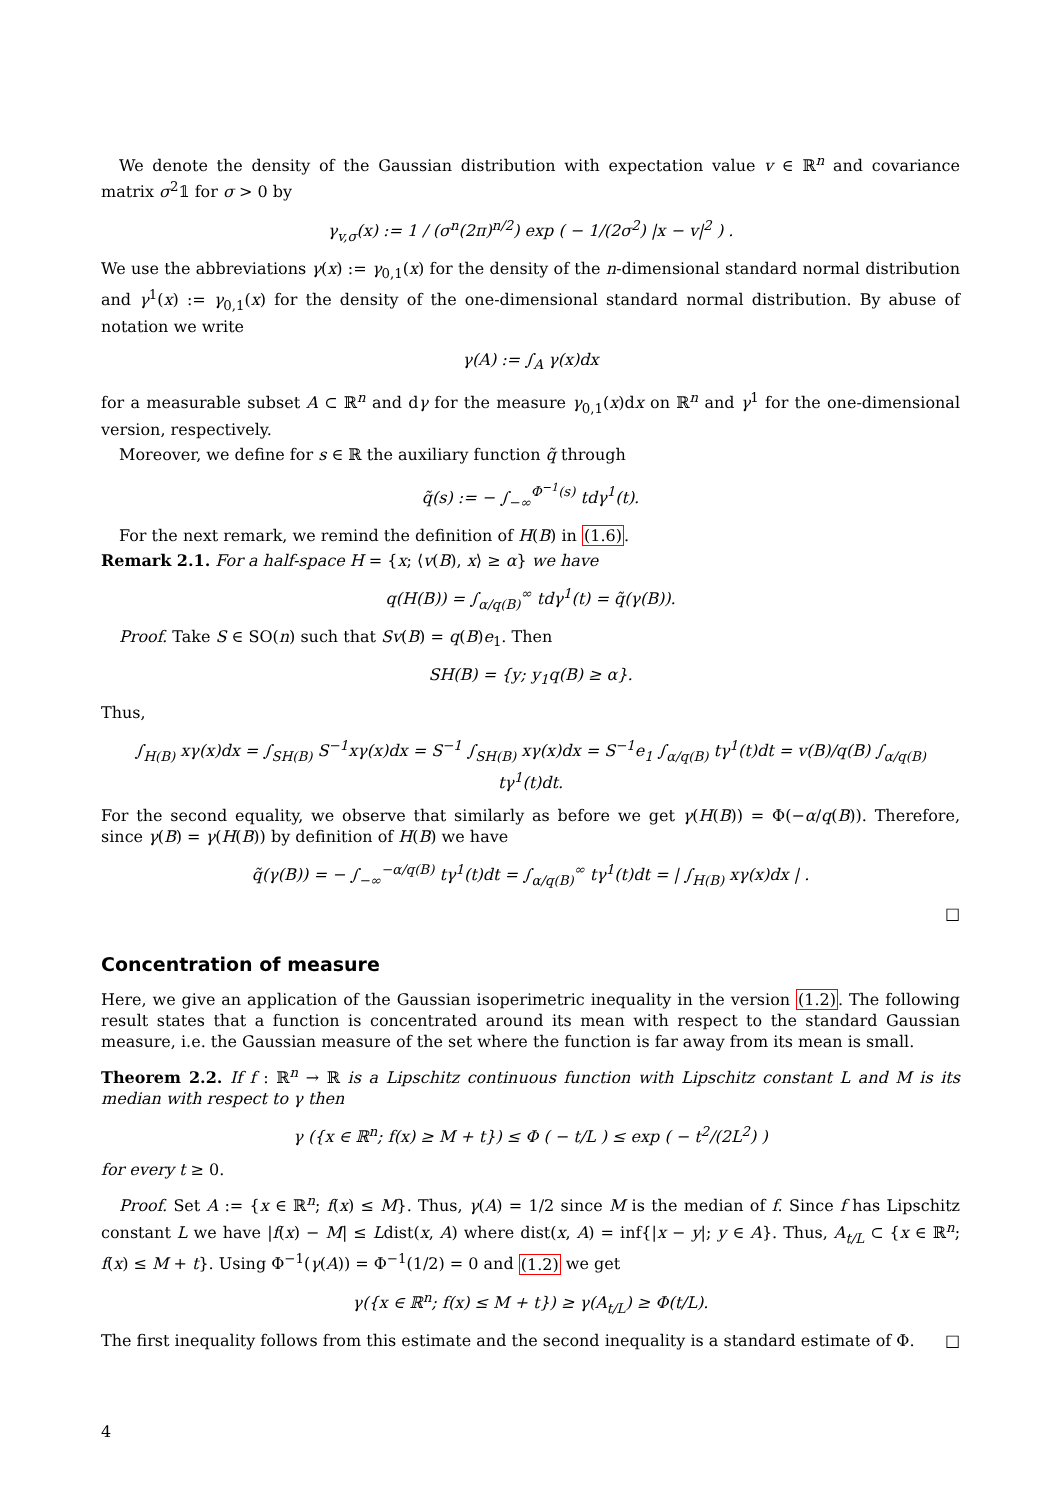We denote the density of the Gaussian distribution with expectation value v ∈ ℝ<sup>n</sup> and covariance matrix σ<sup>2</sup>𝟙 for σ > 0 by
γ<sub>v,σ</sub>(x) := 1 / (σ<sup>n</sup>(2π)<sup>n/2</sup>) exp ( − 1/(2σ<sup>2</sup>) |x − v|<sup>2</sup> ) .
We use the abbreviations γ(x) := γ<sub>0,1</sub>(x) for the density of the n-dimensional standard normal distribution and γ<sup>1</sup>(x) := γ<sub>0,1</sub>(x) for the density of the one-dimensional standard normal distribution. By abuse of notation we write
γ(A) := ∫<sub>A</sub> γ(x)dx
for a measurable subset A ⊂ ℝ<sup>n</sup> and dγ for the measure γ<sub>0,1</sub>(x)dx on ℝ<sup>n</sup> and γ<sup>1</sup> for the one-dimensional version, respectively.
Moreover, we define for s ∈ ℝ the auxiliary function q̃ through
q̃(s) := − ∫<sub>−∞</sub><sup>Φ<sup>−1</sup>(s)</sup> tdγ<sup>1</sup>(t).
For the next remark, we remind the definition of H(B) in (1.6).
Remark 2.1. For a half-space H = {x; ⟨v(B), x⟩ ≥ α} we have
q(H(B)) = ∫<sub>α/q(B)</sub><sup>∞</sup> tdγ<sup>1</sup>(t) = q̃(γ(B)).
Proof. Take S ∈ SO(n) such that Sv(B) = q(B)e<sub>1</sub>. Then
SH(B) = {y; y<sub>1</sub>q(B) ≥ α}.
Thus,
∫<sub>H(B)</sub> xγ(x)dx = ∫<sub>SH(B)</sub> S<sup>−1</sup>xγ(x)dx = S<sup>−1</sup> ∫<sub>SH(B)</sub> xγ(x)dx = S<sup>−1</sup>e<sub>1</sub> ∫<sub>α/q(B)</sub> tγ<sup>1</sup>(t)dt = v(B)/q(B) ∫<sub>α/q(B)</sub> tγ<sup>1</sup>(t)dt.
For the second equality, we observe that similarly as before we get γ(H(B)) = Φ(−α/q(B)). Therefore, since γ(B) = γ(H(B)) by definition of H(B) we have
q̃(γ(B)) = − ∫<sub>−∞</sub><sup>−α/q(B)</sup> tγ<sup>1</sup>(t)dt = ∫<sub>α/q(B)</sub><sup>∞</sup> tγ<sup>1</sup>(t)dt = | ∫<sub>H(B)</sub> xγ(x)dx | .
□
Concentration of measure
Here, we give an application of the Gaussian isoperimetric inequality in the version (1.2). The following result states that a function is concentrated around its mean with respect to the standard Gaussian measure, i.e. the Gaussian measure of the set where the function is far away from its mean is small.
Theorem 2.2. If f : ℝ<sup>n</sup> → ℝ is a Lipschitz continuous function with Lipschitz constant L and M is its median with respect to γ then
γ ({x ∈ ℝ<sup>n</sup>; f(x) ≥ M + t}) ≤ Φ ( − t/L ) ≤ exp ( − t<sup>2</sup>/(2L<sup>2</sup>) )
for every t ≥ 0.
Proof. Set A := {x ∈ ℝ<sup>n</sup>; f(x) ≤ M}. Thus, γ(A) = 1/2 since M is the median of f. Since f has Lipschitz constant L we have |f(x) − M| ≤ Ldist(x, A) where dist(x, A) = inf{|x − y|; y ∈ A}. Thus, A<sub>t/L</sub> ⊂ {x ∈ ℝ<sup>n</sup>; f(x) ≤ M + t}. Using Φ<sup>−1</sup>(γ(A)) = Φ<sup>−1</sup>(1/2) = 0 and (1.2) we get
γ({x ∈ ℝ<sup>n</sup>; f(x) ≤ M + t}) ≥ γ(A<sub>t/L</sub>) ≥ Φ(t/L).
The first inequality follows from this estimate and the second inequality is a standard estimate of Φ. □
4